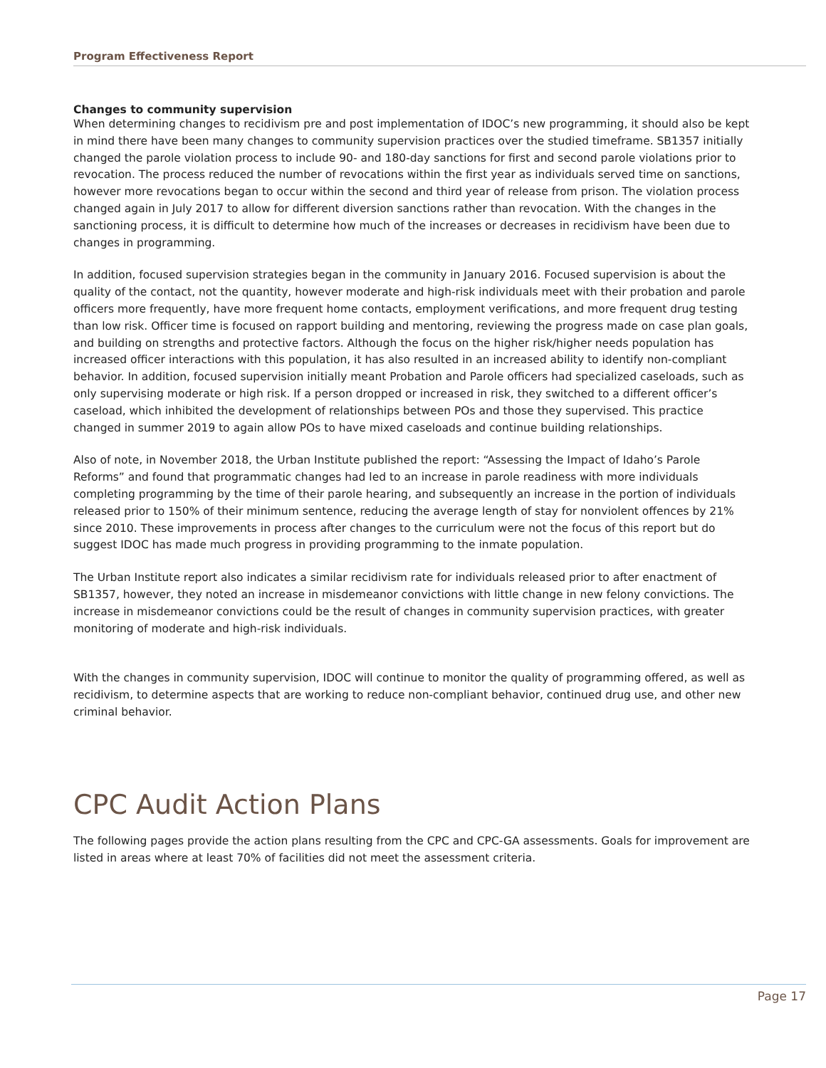Program Effectiveness Report
Changes to community supervision
When determining changes to recidivism pre and post implementation of IDOC’s new programming, it should also be kept in mind there have been many changes to community supervision practices over the studied timeframe. SB1357 initially changed the parole violation process to include 90- and 180-day sanctions for first and second parole violations prior to revocation. The process reduced the number of revocations within the first year as individuals served time on sanctions, however more revocations began to occur within the second and third year of release from prison. The violation process changed again in July 2017 to allow for different diversion sanctions rather than revocation. With the changes in the sanctioning process, it is difficult to determine how much of the increases or decreases in recidivism have been due to changes in programming.
In addition, focused supervision strategies began in the community in January 2016. Focused supervision is about the quality of the contact, not the quantity, however moderate and high-risk individuals meet with their probation and parole officers more frequently, have more frequent home contacts, employment verifications, and more frequent drug testing than low risk. Officer time is focused on rapport building and mentoring, reviewing the progress made on case plan goals, and building on strengths and protective factors. Although the focus on the higher risk/higher needs population has increased officer interactions with this population, it has also resulted in an increased ability to identify non-compliant behavior. In addition, focused supervision initially meant Probation and Parole officers had specialized caseloads, such as only supervising moderate or high risk. If a person dropped or increased in risk, they switched to a different officer’s caseload, which inhibited the development of relationships between POs and those they supervised. This practice changed in summer 2019 to again allow POs to have mixed caseloads and continue building relationships.
Also of note, in November 2018, the Urban Institute published the report: “Assessing the Impact of Idaho’s Parole Reforms” and found that programmatic changes had led to an increase in parole readiness with more individuals completing programming by the time of their parole hearing, and subsequently an increase in the portion of individuals released prior to 150% of their minimum sentence, reducing the average length of stay for nonviolent offences by 21% since 2010. These improvements in process after changes to the curriculum were not the focus of this report but do suggest IDOC has made much progress in providing programming to the inmate population.
The Urban Institute report also indicates a similar recidivism rate for individuals released prior to after enactment of SB1357, however, they noted an increase in misdemeanor convictions with little change in new felony convictions. The increase in misdemeanor convictions could be the result of changes in community supervision practices, with greater monitoring of moderate and high-risk individuals.
With the changes in community supervision, IDOC will continue to monitor the quality of programming offered, as well as recidivism, to determine aspects that are working to reduce non-compliant behavior, continued drug use, and other new criminal behavior.
CPC Audit Action Plans
The following pages provide the action plans resulting from the CPC and CPC-GA assessments. Goals for improvement are listed in areas where at least 70% of facilities did not meet the assessment criteria.
Page 17